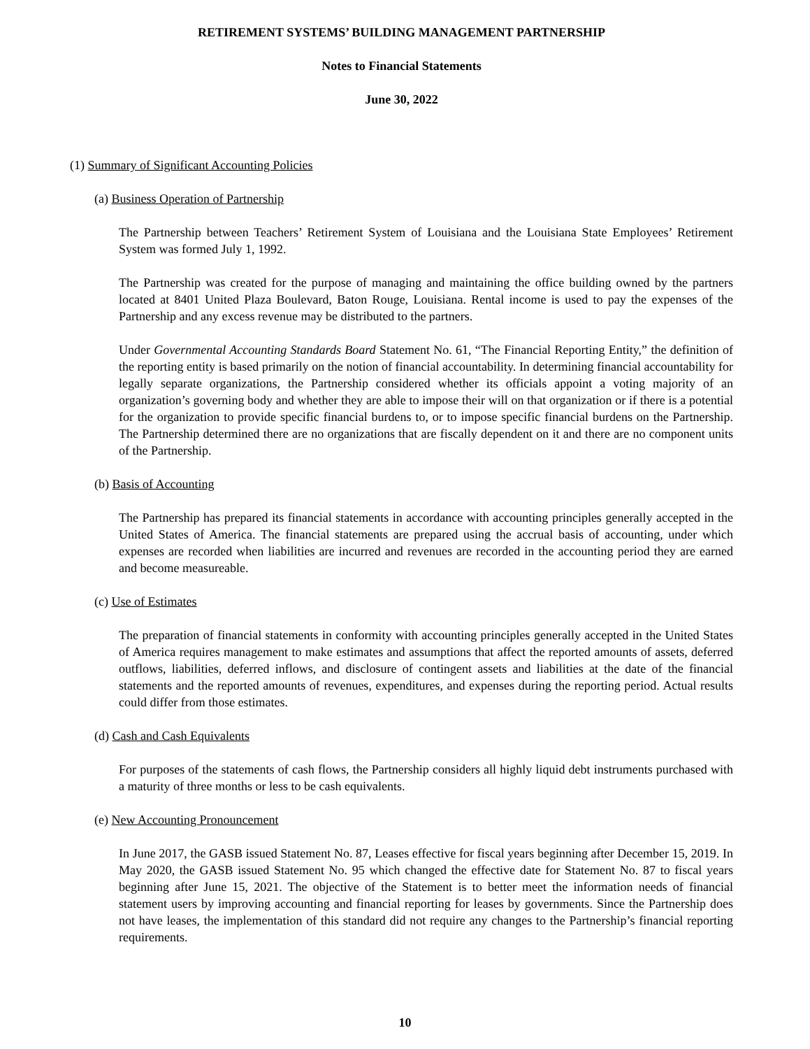RETIREMENT SYSTEMS’ BUILDING MANAGEMENT PARTNERSHIP
Notes to Financial Statements
June 30, 2022
(1) Summary of Significant Accounting Policies
(a) Business Operation of Partnership
The Partnership between Teachers’ Retirement System of Louisiana and the Louisiana State Employees’ Retirement System was formed July 1, 1992.
The Partnership was created for the purpose of managing and maintaining the office building owned by the partners located at 8401 United Plaza Boulevard, Baton Rouge, Louisiana. Rental income is used to pay the expenses of the Partnership and any excess revenue may be distributed to the partners.
Under Governmental Accounting Standards Board Statement No. 61, “The Financial Reporting Entity,” the definition of the reporting entity is based primarily on the notion of financial accountability. In determining financial accountability for legally separate organizations, the Partnership considered whether its officials appoint a voting majority of an organization’s governing body and whether they are able to impose their will on that organization or if there is a potential for the organization to provide specific financial burdens to, or to impose specific financial burdens on the Partnership. The Partnership determined there are no organizations that are fiscally dependent on it and there are no component units of the Partnership.
(b) Basis of Accounting
The Partnership has prepared its financial statements in accordance with accounting principles generally accepted in the United States of America. The financial statements are prepared using the accrual basis of accounting, under which expenses are recorded when liabilities are incurred and revenues are recorded in the accounting period they are earned and become measureable.
(c) Use of Estimates
The preparation of financial statements in conformity with accounting principles generally accepted in the United States of America requires management to make estimates and assumptions that affect the reported amounts of assets, deferred outflows, liabilities, deferred inflows, and disclosure of contingent assets and liabilities at the date of the financial statements and the reported amounts of revenues, expenditures, and expenses during the reporting period. Actual results could differ from those estimates.
(d) Cash and Cash Equivalents
For purposes of the statements of cash flows, the Partnership considers all highly liquid debt instruments purchased with a maturity of three months or less to be cash equivalents.
(e) New Accounting Pronouncement
In June 2017, the GASB issued Statement No. 87, Leases effective for fiscal years beginning after December 15, 2019. In May 2020, the GASB issued Statement No. 95 which changed the effective date for Statement No. 87 to fiscal years beginning after June 15, 2021. The objective of the Statement is to better meet the information needs of financial statement users by improving accounting and financial reporting for leases by governments. Since the Partnership does not have leases, the implementation of this standard did not require any changes to the Partnership’s financial reporting requirements.
10